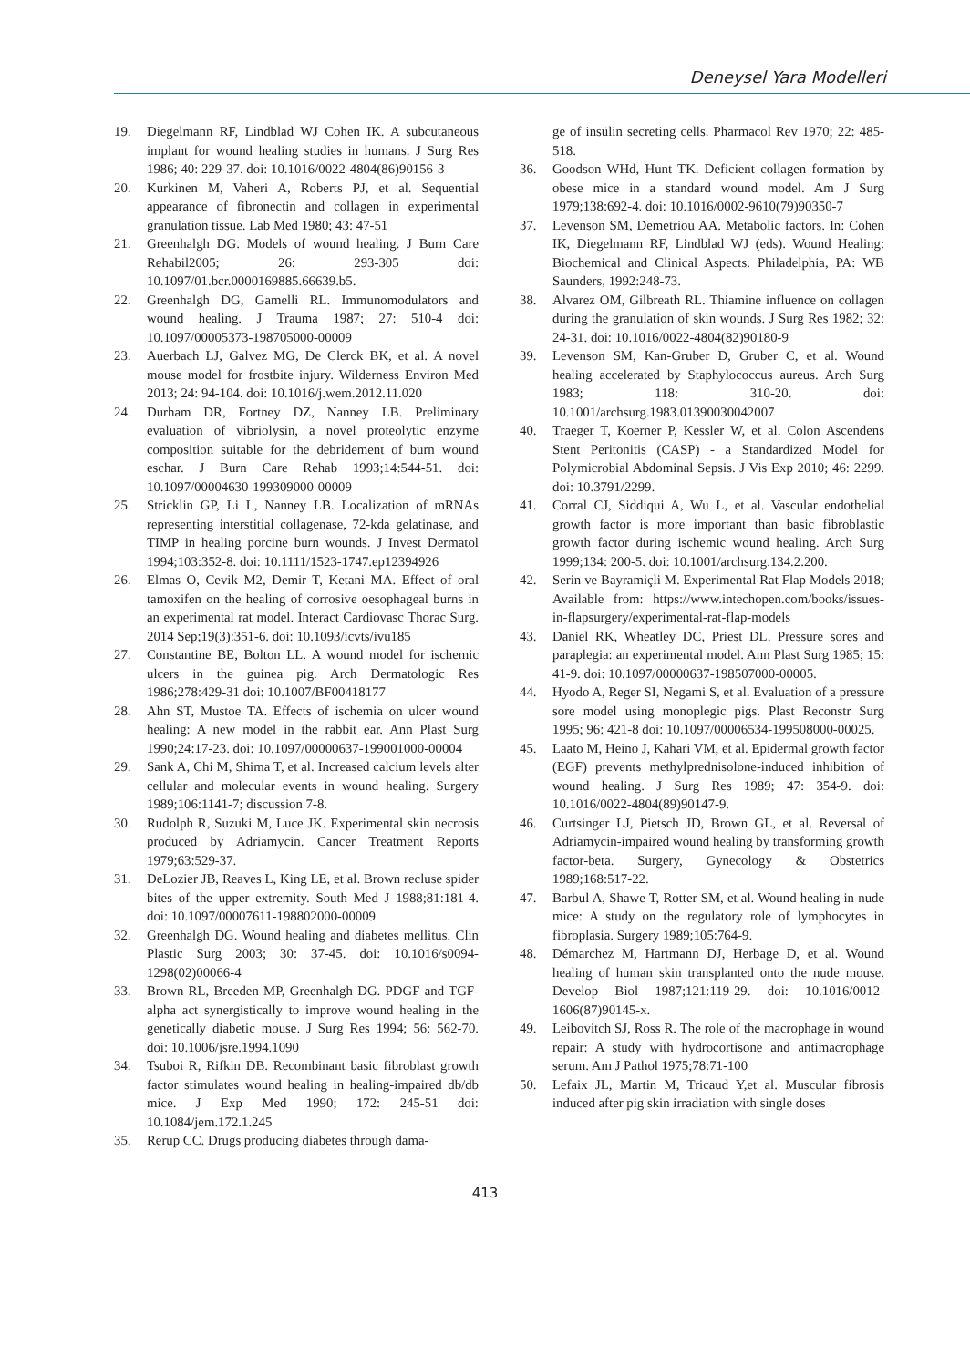Deneysel Yara Modelleri
19. Diegelmann RF, Lindblad WJ Cohen IK. A subcutaneous implant for wound healing studies in humans. J Surg Res 1986; 40: 229-37. doi: 10.1016/0022-4804(86)90156-3
20. Kurkinen M, Vaheri A, Roberts PJ, et al. Sequential appearance of fibronectin and collagen in experimental granulation tissue. Lab Med 1980; 43: 47-51
21. Greenhalgh DG. Models of wound healing. J Burn Care Rehabil2005; 26: 293-305 doi: 10.1097/01.bcr.0000169885.66639.b5.
22. Greenhalgh DG, Gamelli RL. Immunomodulators and wound healing. J Trauma 1987; 27: 510-4 doi: 10.1097/00005373-198705000-00009
23. Auerbach LJ, Galvez MG, De Clerck BK, et al. A novel mouse model for frostbite injury. Wilderness Environ Med 2013; 24: 94-104. doi: 10.1016/j.wem.2012.11.020
24. Durham DR, Fortney DZ, Nanney LB. Preliminary evaluation of vibriolysin, a novel proteolytic enzyme composition suitable for the debridement of burn wound eschar. J Burn Care Rehab 1993;14:544-51. doi: 10.1097/00004630-199309000-00009
25. Stricklin GP, Li L, Nanney LB. Localization of mRNAs representing interstitial collagenase, 72-kda gelatinase, and TIMP in healing porcine burn wounds. J Invest Dermatol 1994;103:352-8. doi: 10.1111/1523-1747.ep12394926
26. Elmas O, Cevik M2, Demir T, Ketani MA. Effect of oral tamoxifen on the healing of corrosive oesophageal burns in an experimental rat model. Interact Cardiovasc Thorac Surg. 2014 Sep;19(3):351-6. doi: 10.1093/icvts/ivu185
27. Constantine BE, Bolton LL. A wound model for ischemic ulcers in the guinea pig. Arch Dermatologic Res 1986;278:429-31 doi: 10.1007/BF00418177
28. Ahn ST, Mustoe TA. Effects of ischemia on ulcer wound healing: A new model in the rabbit ear. Ann Plast Surg 1990;24:17-23. doi: 10.1097/00000637-199001000-00004
29. Sank A, Chi M, Shima T, et al. Increased calcium levels alter cellular and molecular events in wound healing. Surgery 1989;106:1141-7; discussion 7-8.
30. Rudolph R, Suzuki M, Luce JK. Experimental skin necrosis produced by Adriamycin. Cancer Treatment Reports 1979;63:529-37.
31. DeLozier JB, Reaves L, King LE, et al. Brown recluse spider bites of the upper extremity. South Med J 1988;81:181-4. doi: 10.1097/00007611-198802000-00009
32. Greenhalgh DG. Wound healing and diabetes mellitus. Clin Plastic Surg 2003; 30: 37-45. doi: 10.1016/s0094-1298(02)00066-4
33. Brown RL, Breeden MP, Greenhalgh DG. PDGF and TGF-alpha act synergistically to improve wound healing in the genetically diabetic mouse. J Surg Res 1994; 56: 562-70. doi: 10.1006/jsre.1994.1090
34. Tsuboi R, Rifkin DB. Recombinant basic fibroblast growth factor stimulates wound healing in healing-impaired db/db mice. J Exp Med 1990; 172: 245-51 doi: 10.1084/jem.172.1.245
35. Rerup CC. Drugs producing diabetes through dama-
ge of insülin secreting cells. Pharmacol Rev 1970; 22: 485-518.
36. Goodson WHd, Hunt TK. Deficient collagen formation by obese mice in a standard wound model. Am J Surg 1979;138:692-4. doi: 10.1016/0002-9610(79)90350-7
37. Levenson SM, Demetriou AA. Metabolic factors. In: Cohen IK, Diegelmann RF, Lindblad WJ (eds). Wound Healing: Biochemical and Clinical Aspects. Philadelphia, PA: WB Saunders, 1992:248-73.
38. Alvarez OM, Gilbreath RL. Thiamine influence on collagen during the granulation of skin wounds. J Surg Res 1982; 32: 24-31. doi: 10.1016/0022-4804(82)90180-9
39. Levenson SM, Kan-Gruber D, Gruber C, et al. Wound healing accelerated by Staphylococcus aureus. Arch Surg 1983; 118: 310-20. doi: 10.1001/archsurg.1983.01390030042007
40. Traeger T, Koerner P, Kessler W, et al. Colon Ascendens Stent Peritonitis (CASP) - a Standardized Model for Polymicrobial Abdominal Sepsis. J Vis Exp 2010; 46: 2299. doi: 10.3791/2299.
41. Corral CJ, Siddiqui A, Wu L, et al. Vascular endothelial growth factor is more important than basic fibroblastic growth factor during ischemic wound healing. Arch Surg 1999;134: 200-5. doi: 10.1001/archsurg.134.2.200.
42. Serin ve Bayramiçli M. Experimental Rat Flap Models 2018; Available from: https://www.intechopen.com/books/issues-in-flapsurgery/experimental-rat-flap-models
43. Daniel RK, Wheatley DC, Priest DL. Pressure sores and paraplegia: an experimental model. Ann Plast Surg 1985; 15: 41-9. doi: 10.1097/00000637-198507000-00005.
44. Hyodo A, Reger SI, Negami S, et al. Evaluation of a pressure sore model using monoplegic pigs. Plast Reconstr Surg 1995; 96: 421-8 doi: 10.1097/00006534-199508000-00025.
45. Laato M, Heino J, Kahari VM, et al. Epidermal growth factor (EGF) prevents methylprednisolone-induced inhibition of wound healing. J Surg Res 1989; 47: 354-9. doi: 10.1016/0022-4804(89)90147-9.
46. Curtsinger LJ, Pietsch JD, Brown GL, et al. Reversal of Adriamycin-impaired wound healing by transforming growth factor-beta. Surgery, Gynecology & Obstetrics 1989;168:517-22.
47. Barbul A, Shawe T, Rotter SM, et al. Wound healing in nude mice: A study on the regulatory role of lymphocytes in fibroplasia. Surgery 1989;105:764-9.
48. Démarchez M, Hartmann DJ, Herbage D, et al. Wound healing of human skin transplanted onto the nude mouse. Develop Biol 1987;121:119-29. doi: 10.1016/0012-1606(87)90145-x.
49. Leibovitch SJ, Ross R. The role of the macrophage in wound repair: A study with hydrocortisone and antimacrophage serum. Am J Pathol 1975;78:71-100
50. Lefaix JL, Martin M, Tricaud Y,et al. Muscular fibrosis induced after pig skin irradiation with single doses
413